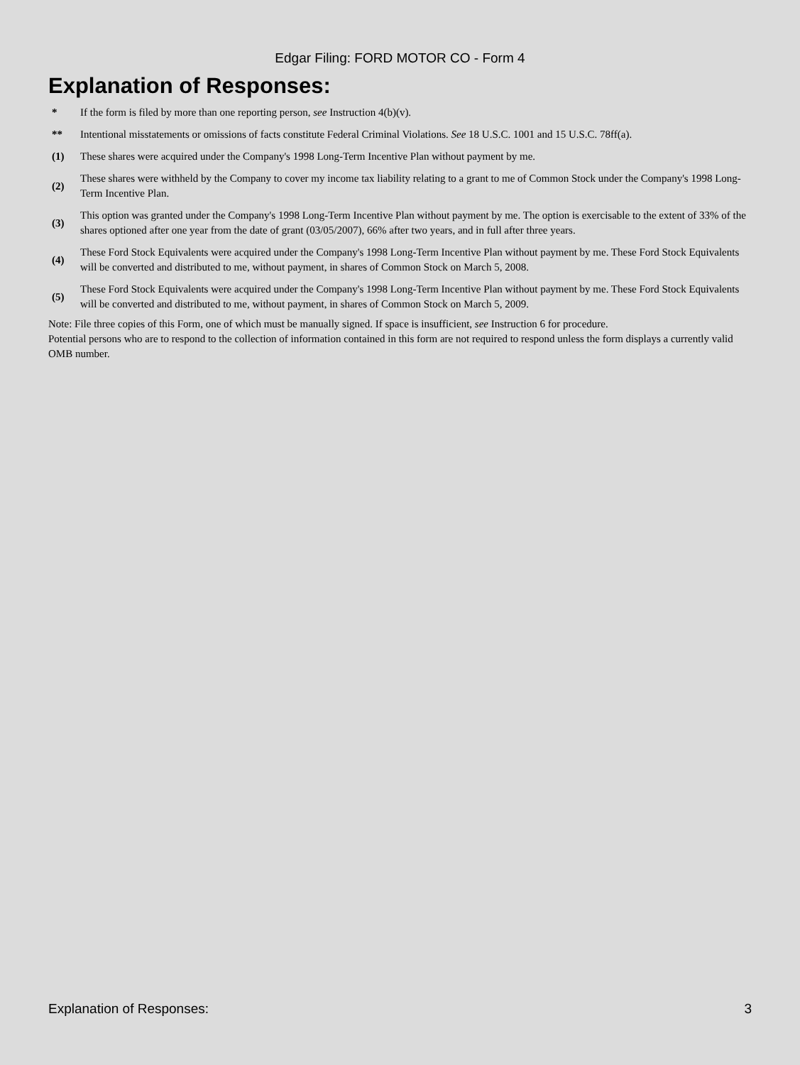Edgar Filing: FORD MOTOR CO - Form 4
Explanation of Responses:
| * | If the form is filed by more than one reporting person, see Instruction 4(b)(v). |
| ** | Intentional misstatements or omissions of facts constitute Federal Criminal Violations. See 18 U.S.C. 1001 and 15 U.S.C. 78ff(a). |
| (1) | These shares were acquired under the Company's 1998 Long-Term Incentive Plan without payment by me. |
| (2) | These shares were withheld by the Company to cover my income tax liability relating to a grant to me of Common Stock under the Company's 1998 Long-Term Incentive Plan. |
| (3) | This option was granted under the Company's 1998 Long-Term Incentive Plan without payment by me. The option is exercisable to the extent of 33% of the shares optioned after one year from the date of grant (03/05/2007), 66% after two years, and in full after three years. |
| (4) | These Ford Stock Equivalents were acquired under the Company's 1998 Long-Term Incentive Plan without payment by me. These Ford Stock Equivalents will be converted and distributed to me, without payment, in shares of Common Stock on March 5, 2008. |
| (5) | These Ford Stock Equivalents were acquired under the Company's 1998 Long-Term Incentive Plan without payment by me. These Ford Stock Equivalents will be converted and distributed to me, without payment, in shares of Common Stock on March 5, 2009. |
Note: File three copies of this Form, one of which must be manually signed. If space is insufficient, see Instruction 6 for procedure.
Potential persons who are to respond to the collection of information contained in this form are not required to respond unless the form displays a currently valid OMB number.
Explanation of Responses: 3